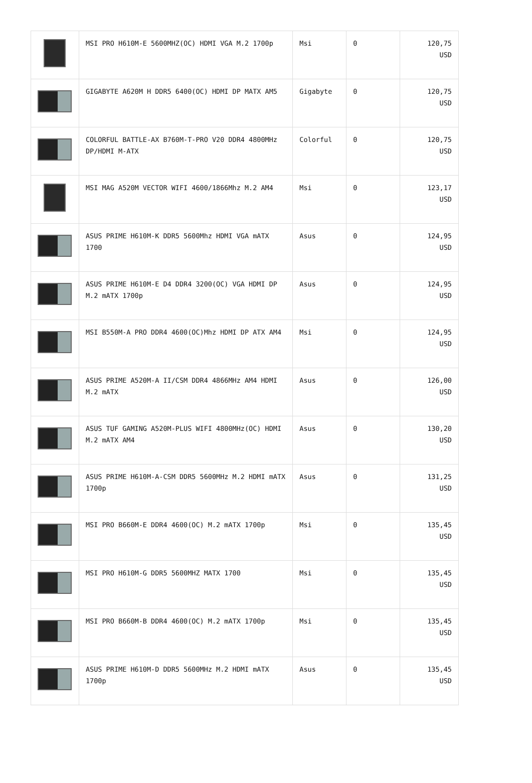| | MSI PRO H610M-E 5600MHZ(OC) HDMI VGA M.2 1700p | Msi | 0 | 120,75 USD |
| | GIGABYTE A620M H DDR5 6400(OC) HDMI DP MATX AM5 | Gigabyte | 0 | 120,75 USD |
| | COLORFUL BATTLE-AX B760M-T-PRO V20 DDR4 4800MHz DP/HDMI M-ATX | Colorful | 0 | 120,75 USD |
| | MSI MAG A520M VECTOR WIFI 4600/1866Mhz M.2 AM4 | Msi | 0 | 123,17 USD |
| | ASUS PRIME H610M-K DDR5 5600Mhz HDMI VGA mATX 1700 | Asus | 0 | 124,95 USD |
| | ASUS PRIME H610M-E D4 DDR4 3200(OC) VGA HDMI DP M.2 mATX 1700p | Asus | 0 | 124,95 USD |
| | MSI B550M-A PRO DDR4 4600(OC)Mhz HDMI DP ATX AM4 | Msi | 0 | 124,95 USD |
| | ASUS PRIME A520M-A II/CSM DDR4 4866MHz AM4 HDMI M.2 mATX | Asus | 0 | 126,00 USD |
| | ASUS TUF GAMING A520M-PLUS WIFI 4800MHz(OC) HDMI M.2 mATX AM4 | Asus | 0 | 130,20 USD |
| | ASUS PRIME H610M-A-CSM DDR5 5600MHz M.2 HDMI mATX 1700p | Asus | 0 | 131,25 USD |
| | MSI PRO B660M-E DDR4 4600(OC) M.2 mATX 1700p | Msi | 0 | 135,45 USD |
| | MSI PRO H610M-G DDR5 5600MHZ MATX 1700 | Msi | 0 | 135,45 USD |
| | MSI PRO B660M-B DDR4 4600(OC) M.2 mATX 1700p | Msi | 0 | 135,45 USD |
| | ASUS PRIME H610M-D DDR5 5600MHz M.2 HDMI mATX 1700p | Asus | 0 | 135,45 USD |